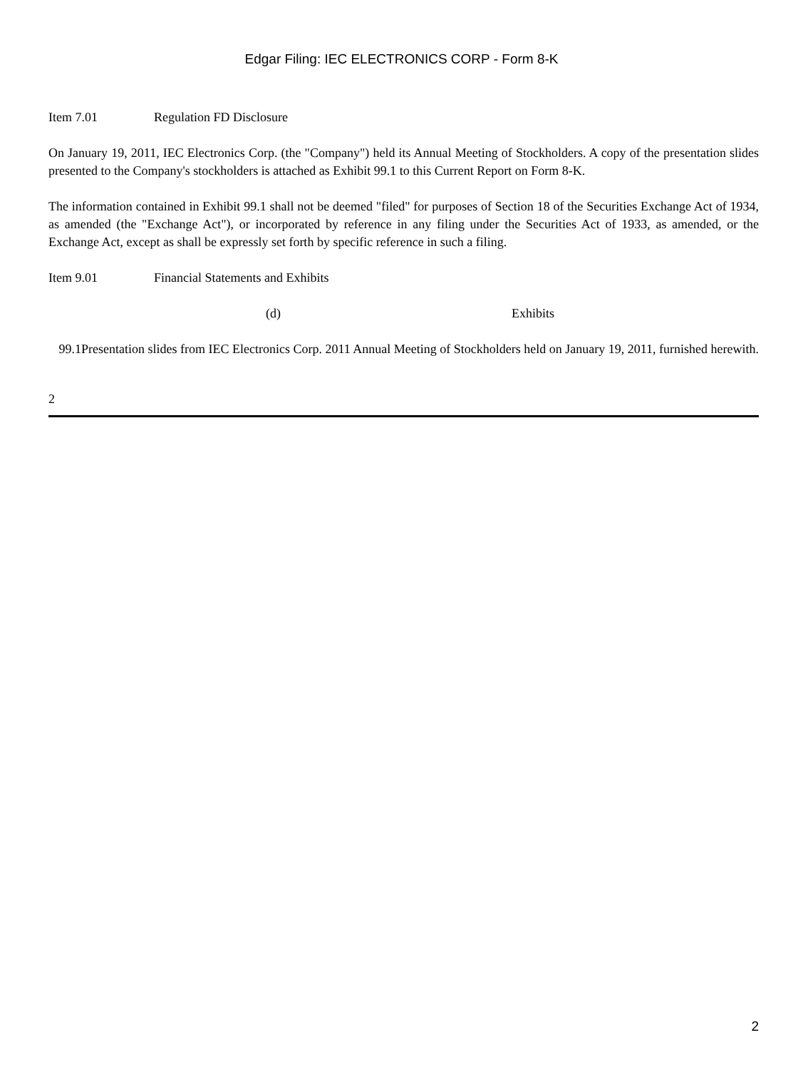Edgar Filing: IEC ELECTRONICS CORP - Form 8-K
Item 7.01 Regulation FD Disclosure
On January 19, 2011, IEC Electronics Corp. (the "Company") held its Annual Meeting of Stockholders. A copy of the presentation slides presented to the Company's stockholders is attached as Exhibit 99.1 to this Current Report on Form 8-K.
The information contained in Exhibit 99.1 shall not be deemed "filed" for purposes of Section 18 of the Securities Exchange Act of 1934, as amended (the "Exchange Act"), or incorporated by reference in any filing under the Securities Act of 1933, as amended, or the Exchange Act, except as shall be expressly set forth by specific reference in such a filing.
Item 9.01 Financial Statements and Exhibits
(d) Exhibits
99.1 Presentation slides from IEC Electronics Corp. 2011 Annual Meeting of Stockholders held on January 19, 2011, furnished herewith.
2
2